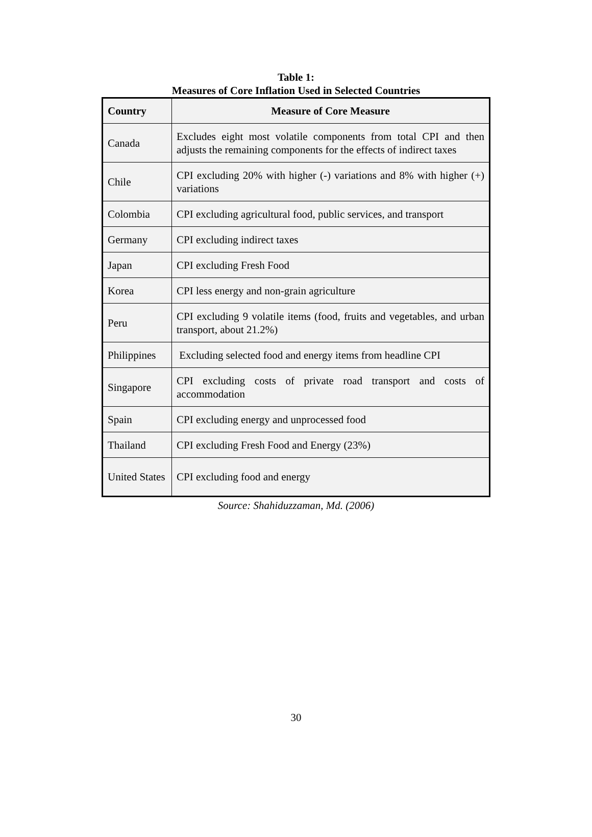Table 1:
Measures of Core Inflation Used in Selected Countries
| Country | Measure of Core Measure |
| --- | --- |
| Canada | Excludes eight most volatile components from total CPI and then adjusts the remaining components for the effects of indirect taxes |
| Chile | CPI excluding 20% with higher (-) variations and 8% with higher (+) variations |
| Colombia | CPI excluding agricultural food, public services, and transport |
| Germany | CPI excluding indirect taxes |
| Japan | CPI excluding Fresh Food |
| Korea | CPI less energy and non-grain agriculture |
| Peru | CPI excluding 9 volatile items (food, fruits and vegetables, and urban transport, about 21.2%) |
| Philippines | Excluding selected food and energy items from headline CPI |
| Singapore | CPI excluding costs of private road transport and costs of accommodation |
| Spain | CPI excluding energy and unprocessed food |
| Thailand | CPI excluding Fresh Food and Energy (23%) |
| United States | CPI excluding food and energy |
Source: Shahiduzzaman, Md. (2006)
30